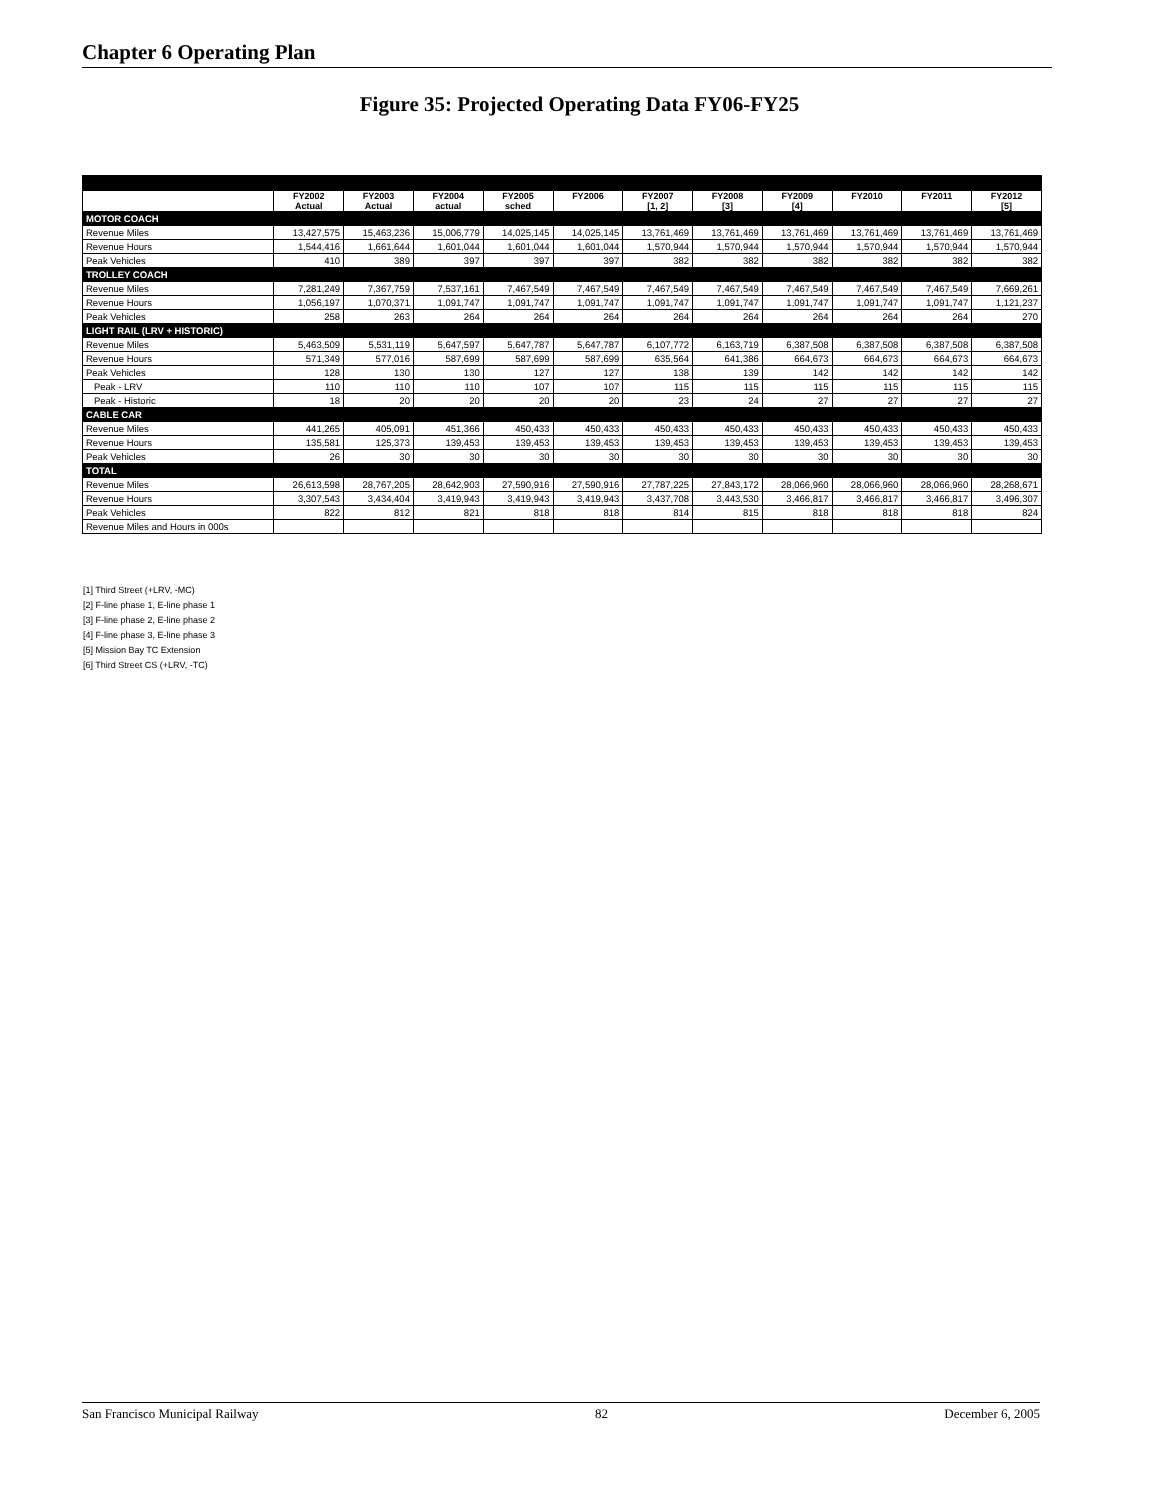Chapter 6 Operating Plan
Figure 35: Projected Operating Data FY06-FY25
| | FY2002 Actual | FY2003 Actual | FY2004 actual | FY2005 sched | FY2006 | FY2007 [1, 2] | FY2008 [3] | FY2009 [4] | FY2010 | FY2011 | FY2012 [5] |
| --- | --- | --- | --- | --- | --- | --- | --- | --- | --- | --- | --- |
| MOTOR COACH | | | | | | | | | | | |
| Revenue Miles | 13,427,575 | 15,463,236 | 15,006,779 | 14,025,145 | 14,025,145 | 13,761,469 | 13,761,469 | 13,761,469 | 13,761,469 | 13,761,469 | 13,761,469 |
| Revenue Hours | 1,544,416 | 1,661,644 | 1,601,044 | 1,601,044 | 1,601,044 | 1,570,944 | 1,570,944 | 1,570,944 | 1,570,944 | 1,570,944 | 1,570,944 |
| Peak Vehicles | 410 | 389 | 397 | 397 | 397 | 382 | 382 | 382 | 382 | 382 | 382 |
| TROLLEY COACH | | | | | | | | | | | |
| Revenue Miles | 7,281,249 | 7,367,759 | 7,537,161 | 7,467,549 | 7,467,549 | 7,467,549 | 7,467,549 | 7,467,549 | 7,467,549 | 7,467,549 | 7,669,261 |
| Revenue Hours | 1,056,197 | 1,070,371 | 1,091,747 | 1,091,747 | 1,091,747 | 1,091,747 | 1,091,747 | 1,091,747 | 1,091,747 | 1,091,747 | 1,121,237 |
| Peak Vehicles | 258 | 263 | 264 | 264 | 264 | 264 | 264 | 264 | 264 | 264 | 270 |
| LIGHT RAIL (LRV + HISTORIC) | | | | | | | | | | | |
| Revenue Miles | 5,463,509 | 5,531,119 | 5,647,597 | 5,647,787 | 5,647,787 | 6,107,772 | 6,163,719 | 6,387,508 | 6,387,508 | 6,387,508 | 6,387,508 |
| Revenue Hours | 571,349 | 577,016 | 587,699 | 587,699 | 587,699 | 635,564 | 641,386 | 664,673 | 664,673 | 664,673 | 664,673 |
| Peak Vehicles | 128 | 130 | 130 | 127 | 127 | 138 | 139 | 142 | 142 | 142 | 142 |
| Peak - LRV | 110 | 110 | 110 | 107 | 107 | 115 | 115 | 115 | 115 | 115 | 115 |
| Peak - Historic | 18 | 20 | 20 | 20 | 20 | 23 | 24 | 27 | 27 | 27 | 27 |
| CABLE CAR | | | | | | | | | | | |
| Revenue Miles | 441,265 | 405,091 | 451,366 | 450,433 | 450,433 | 450,433 | 450,433 | 450,433 | 450,433 | 450,433 | 450,433 |
| Revenue Hours | 135,581 | 125,373 | 139,453 | 139,453 | 139,453 | 139,453 | 139,453 | 139,453 | 139,453 | 139,453 | 139,453 |
| Peak Vehicles | 26 | 30 | 30 | 30 | 30 | 30 | 30 | 30 | 30 | 30 | 30 |
| TOTAL | | | | | | | | | | | |
| Revenue Miles | 26,613,598 | 28,767,205 | 28,642,903 | 27,590,916 | 27,590,916 | 27,787,225 | 27,843,172 | 28,066,960 | 28,066,960 | 28,066,960 | 28,268,671 |
| Revenue Hours | 3,307,543 | 3,434,404 | 3,419,943 | 3,419,943 | 3,419,943 | 3,437,708 | 3,443,530 | 3,466,817 | 3,466,817 | 3,466,817 | 3,496,307 |
| Peak Vehicles | 822 | 812 | 821 | 818 | 818 | 814 | 815 | 818 | 818 | 818 | 824 |
| Revenue Miles and Hours in 000s | | | | | | | | | | | |
[1] Third Street (+LRV, -MC)
[2] F-line phase 1, E-line phase 1
[3] F-line phase 2, E-line phase 2
[4] F-line phase 3, E-line phase 3
[5] Mission Bay TC Extension
[6] Third Street CS (+LRV, -TC)
San Francisco Municipal Railway 82 December 6, 2005